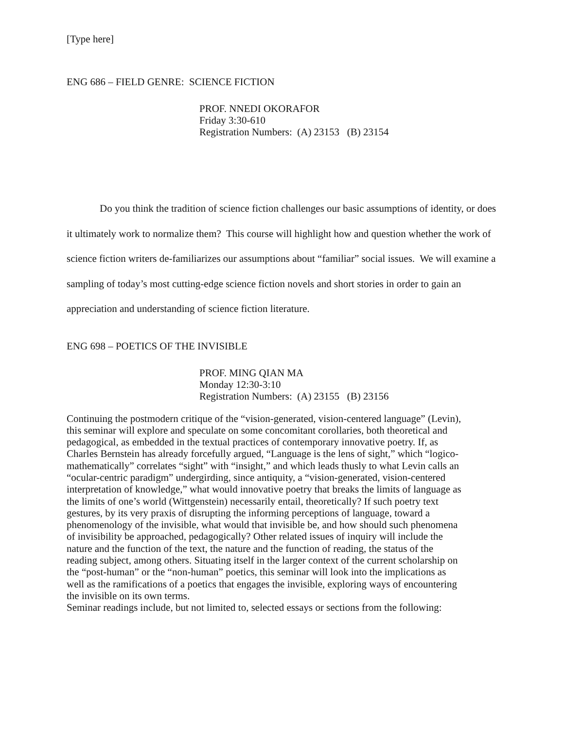[Type here]
ENG 686 – FIELD GENRE: SCIENCE FICTION
PROF. NNEDI OKORAFOR
Friday 3:30-610
Registration Numbers: (A) 23153 (B) 23154
Do you think the tradition of science fiction challenges our basic assumptions of identity, or does it ultimately work to normalize them? This course will highlight how and question whether the work of science fiction writers de-familiarizes our assumptions about “familiar” social issues. We will examine a sampling of today’s most cutting-edge science fiction novels and short stories in order to gain an appreciation and understanding of science fiction literature.
ENG 698 – POETICS OF THE INVISIBLE
PROF. MING QIAN MA
Monday 12:30-3:10
Registration Numbers: (A) 23155 (B) 23156
Continuing the postmodern critique of the “vision-generated, vision-centered language” (Levin), this seminar will explore and speculate on some concomitant corollaries, both theoretical and pedagogical, as embedded in the textual practices of contemporary innovative poetry. If, as Charles Bernstein has already forcefully argued, “Language is the lens of sight,” which “logico-mathematically” correlates “sight” with “insight,” and which leads thusly to what Levin calls an “ocular-centric paradigm” undergirding, since antiquity, a “vision-generated, vision-centered interpretation of knowledge,” what would innovative poetry that breaks the limits of language as the limits of one’s world (Wittgenstein) necessarily entail, theoretically? If such poetry text gestures, by its very praxis of disrupting the informing perceptions of language, toward a phenomenology of the invisible, what would that invisible be, and how should such phenomena of invisibility be approached, pedagogically? Other related issues of inquiry will include the nature and the function of the text, the nature and the function of reading, the status of the reading subject, among others. Situating itself in the larger context of the current scholarship on the “post-human” or the “non-human” poetics, this seminar will look into the implications as well as the ramifications of a poetics that engages the invisible, exploring ways of encountering the invisible on its own terms.
Seminar readings include, but not limited to, selected essays or sections from the following: